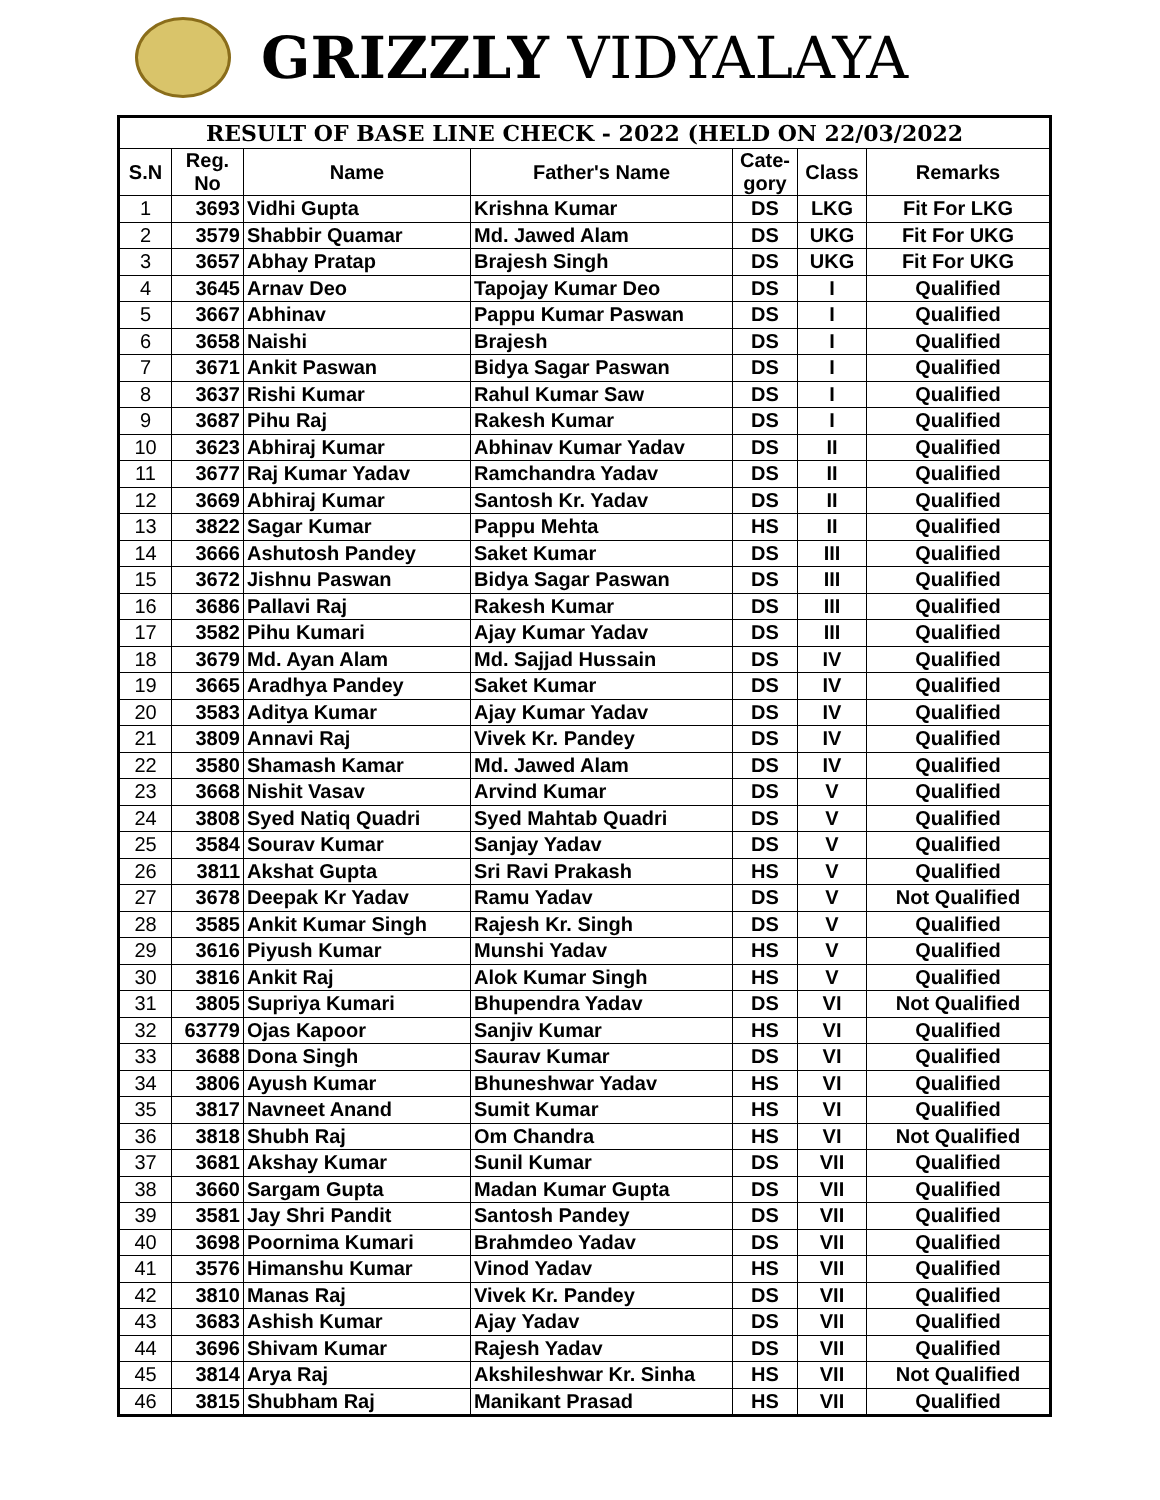GRIZZLY VIDYALAYA
| RESULT OF BASE LINE CHECK - 2022 (HELD ON 22/03/2022 | | | | | | |
| --- | --- | --- | --- | --- | --- | --- |
| S.N | Reg. No | Name | Father's Name | Cate-gory | Class | Remarks |
| 1 | 3693 | Vidhi Gupta | Krishna Kumar | DS | LKG | Fit For LKG |
| 2 | 3579 | Shabbir Quamar | Md. Jawed Alam | DS | UKG | Fit For UKG |
| 3 | 3657 | Abhay Pratap | Brajesh Singh | DS | UKG | Fit For UKG |
| 4 | 3645 | Arnav Deo | Tapojay Kumar Deo | DS | I | Qualified |
| 5 | 3667 | Abhinav | Pappu Kumar Paswan | DS | I | Qualified |
| 6 | 3658 | Naishi | Brajesh | DS | I | Qualified |
| 7 | 3671 | Ankit Paswan | Bidya Sagar Paswan | DS | I | Qualified |
| 8 | 3637 | Rishi Kumar | Rahul Kumar Saw | DS | I | Qualified |
| 9 | 3687 | Pihu Raj | Rakesh Kumar | DS | I | Qualified |
| 10 | 3623 | Abhiraj Kumar | Abhinav Kumar Yadav | DS | II | Qualified |
| 11 | 3677 | Raj Kumar Yadav | Ramchandra Yadav | DS | II | Qualified |
| 12 | 3669 | Abhiraj Kumar | Santosh Kr. Yadav | DS | II | Qualified |
| 13 | 3822 | Sagar Kumar | Pappu Mehta | HS | II | Qualified |
| 14 | 3666 | Ashutosh Pandey | Saket Kumar | DS | III | Qualified |
| 15 | 3672 | Jishnu Paswan | Bidya Sagar Paswan | DS | III | Qualified |
| 16 | 3686 | Pallavi Raj | Rakesh Kumar | DS | III | Qualified |
| 17 | 3582 | Pihu Kumari | Ajay Kumar Yadav | DS | III | Qualified |
| 18 | 3679 | Md. Ayan Alam | Md. Sajjad Hussain | DS | IV | Qualified |
| 19 | 3665 | Aradhya Pandey | Saket Kumar | DS | IV | Qualified |
| 20 | 3583 | Aditya Kumar | Ajay Kumar Yadav | DS | IV | Qualified |
| 21 | 3809 | Annavi Raj | Vivek Kr. Pandey | DS | IV | Qualified |
| 22 | 3580 | Shamash Kamar | Md. Jawed Alam | DS | IV | Qualified |
| 23 | 3668 | Nishit Vasav | Arvind Kumar | DS | V | Qualified |
| 24 | 3808 | Syed Natiq Quadri | Syed Mahtab Quadri | DS | V | Qualified |
| 25 | 3584 | Sourav Kumar | Sanjay Yadav | DS | V | Qualified |
| 26 | 3811 | Akshat Gupta | Sri Ravi Prakash | HS | V | Qualified |
| 27 | 3678 | Deepak Kr Yadav | Ramu Yadav | DS | V | Not Qualified |
| 28 | 3585 | Ankit Kumar Singh | Rajesh Kr. Singh | DS | V | Qualified |
| 29 | 3616 | Piyush Kumar | Munshi Yadav | HS | V | Qualified |
| 30 | 3816 | Ankit Raj | Alok Kumar Singh | HS | V | Qualified |
| 31 | 3805 | Supriya Kumari | Bhupendra Yadav | DS | VI | Not Qualified |
| 32 | 63779 | Ojas Kapoor | Sanjiv Kumar | HS | VI | Qualified |
| 33 | 3688 | Dona Singh | Saurav Kumar | DS | VI | Qualified |
| 34 | 3806 | Ayush Kumar | Bhuneshwar Yadav | HS | VI | Qualified |
| 35 | 3817 | Navneet Anand | Sumit Kumar | HS | VI | Qualified |
| 36 | 3818 | Shubh Raj | Om Chandra | HS | VI | Not Qualified |
| 37 | 3681 | Akshay Kumar | Sunil Kumar | DS | VII | Qualified |
| 38 | 3660 | Sargam Gupta | Madan Kumar Gupta | DS | VII | Qualified |
| 39 | 3581 | Jay Shri Pandit | Santosh Pandey | DS | VII | Qualified |
| 40 | 3698 | Poornima Kumari | Brahmdeo Yadav | DS | VII | Qualified |
| 41 | 3576 | Himanshu Kumar | Vinod Yadav | HS | VII | Qualified |
| 42 | 3810 | Manas Raj | Vivek Kr. Pandey | DS | VII | Qualified |
| 43 | 3683 | Ashish Kumar | Ajay Yadav | DS | VII | Qualified |
| 44 | 3696 | Shivam Kumar | Rajesh Yadav | DS | VII | Qualified |
| 45 | 3814 | Arya Raj | Akshileshwar Kr. Sinha | HS | VII | Not Qualified |
| 46 | 3815 | Shubham Raj | Manikant Prasad | HS | VII | Qualified |